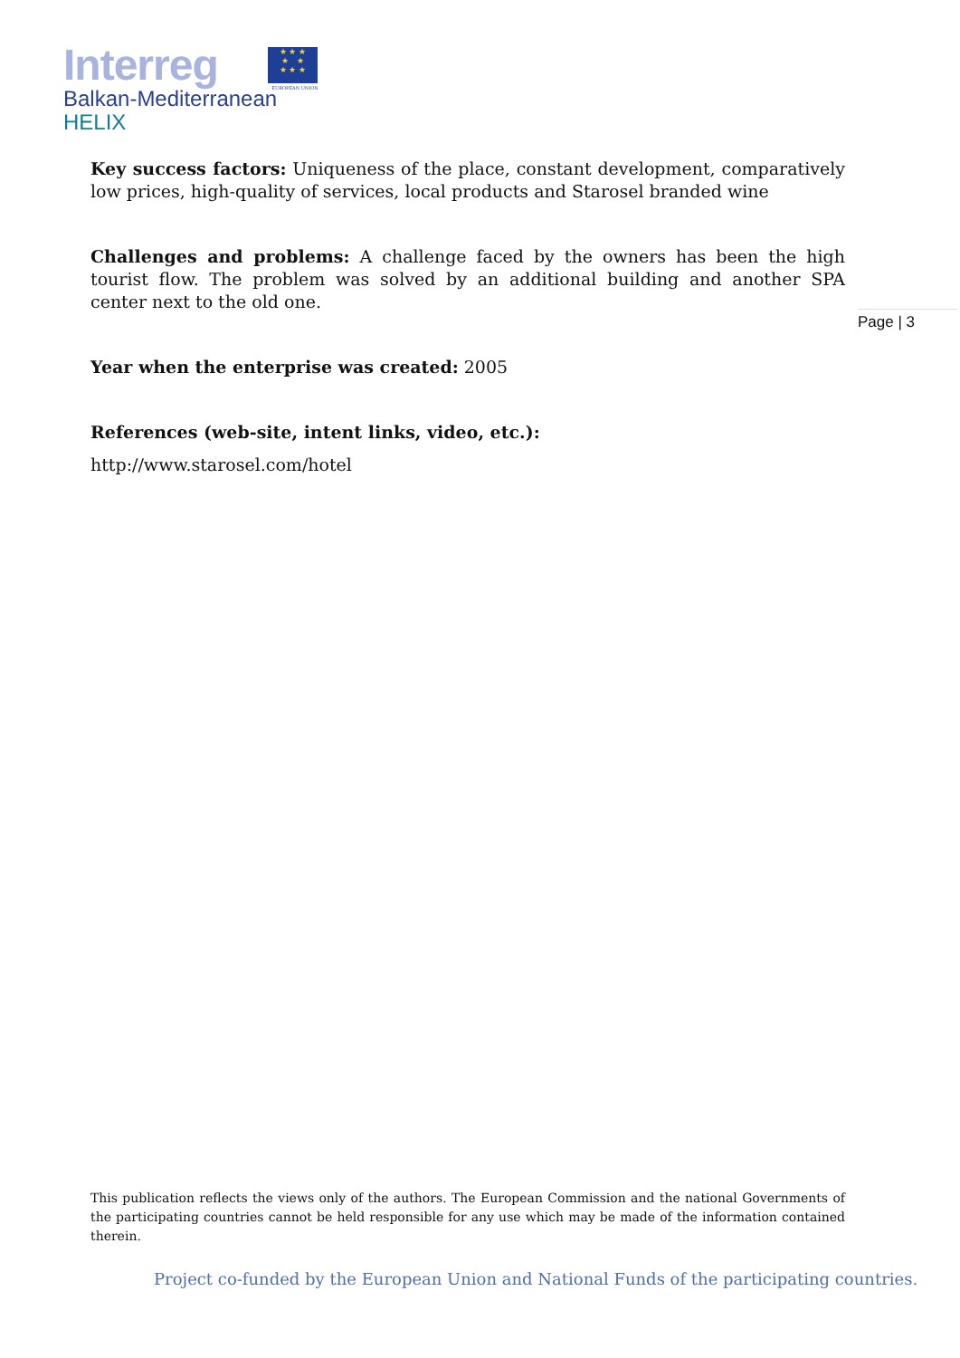Interreg
Balkan-Mediterranean
HELIX
★ ★ ★
★ ★
★ ★ ★
EUROPEAN UNION
Key success factors: Uniqueness of the place, constant development, comparatively low prices, high-quality of services, local products and Starosel branded wine
Challenges and problems: A challenge faced by the owners has been the high tourist flow. The problem was solved by an additional building and another SPA center next to the old one.
Year when the enterprise was created: 2005
References (web-site, intent links, video, etc.):
http://www.starosel.com/hotel
Page | 3
This publication reflects the views only of the authors. The European Commission and the national Governments of the participating countries cannot be held responsible for any use which may be made of the information contained therein.
Project co-funded by the European Union and National Funds of the participating countries.